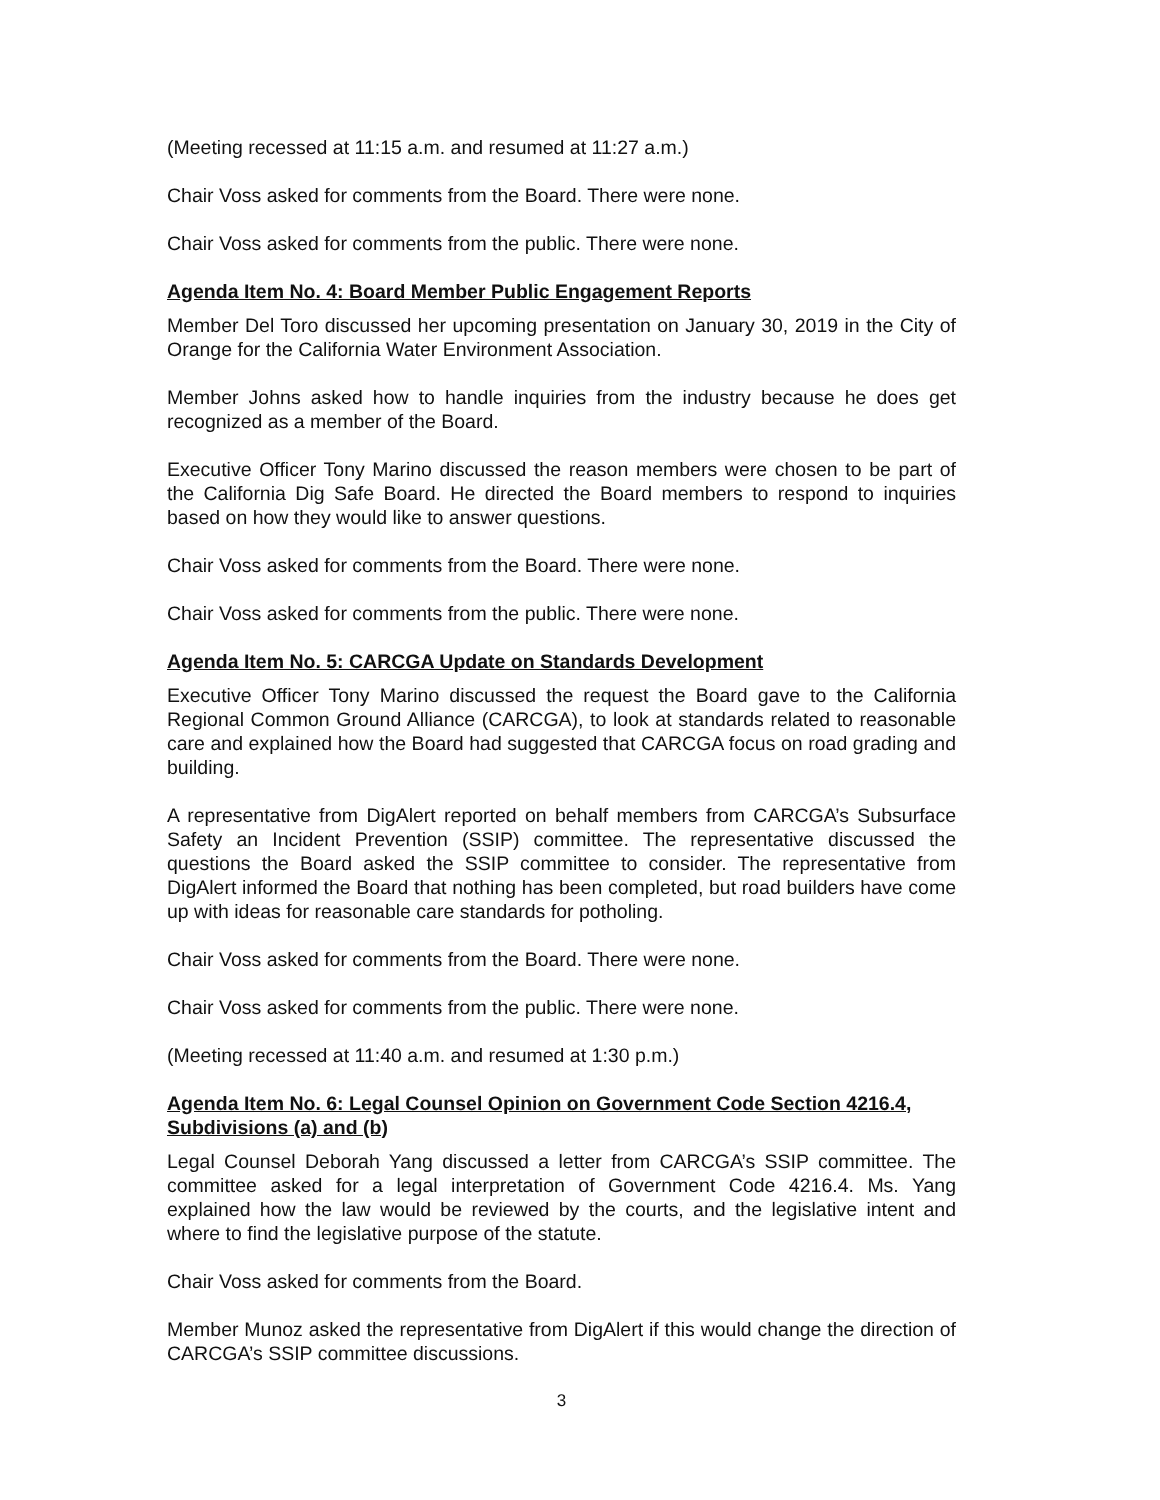(Meeting recessed at 11:15 a.m. and resumed at 11:27 a.m.)
Chair Voss asked for comments from the Board. There were none.
Chair Voss asked for comments from the public. There were none.
Agenda Item No. 4: Board Member Public Engagement Reports
Member Del Toro discussed her upcoming presentation on January 30, 2019 in the City of Orange for the California Water Environment Association.
Member Johns asked how to handle inquiries from the industry because he does get recognized as a member of the Board.
Executive Officer Tony Marino discussed the reason members were chosen to be part of the California Dig Safe Board. He directed the Board members to respond to inquiries based on how they would like to answer questions.
Chair Voss asked for comments from the Board. There were none.
Chair Voss asked for comments from the public. There were none.
Agenda Item No. 5: CARCGA Update on Standards Development
Executive Officer Tony Marino discussed the request the Board gave to the California Regional Common Ground Alliance (CARCGA), to look at standards related to reasonable care and explained how the Board had suggested that CARCGA focus on road grading and building.
A representative from DigAlert reported on behalf members from CARCGA’s Subsurface Safety an Incident Prevention (SSIP) committee. The representative discussed the questions the Board asked the SSIP committee to consider. The representative from DigAlert informed the Board that nothing has been completed, but road builders have come up with ideas for reasonable care standards for potholing.
Chair Voss asked for comments from the Board. There were none.
Chair Voss asked for comments from the public. There were none.
(Meeting recessed at 11:40 a.m. and resumed at 1:30 p.m.)
Agenda Item No. 6: Legal Counsel Opinion on Government Code Section 4216.4, Subdivisions (a) and (b)
Legal Counsel Deborah Yang discussed a letter from CARCGA’s SSIP committee. The committee asked for a legal interpretation of Government Code 4216.4. Ms. Yang explained how the law would be reviewed by the courts, and the legislative intent and where to find the legislative purpose of the statute.
Chair Voss asked for comments from the Board.
Member Munoz asked the representative from DigAlert if this would change the direction of CARCGA’s SSIP committee discussions.
3